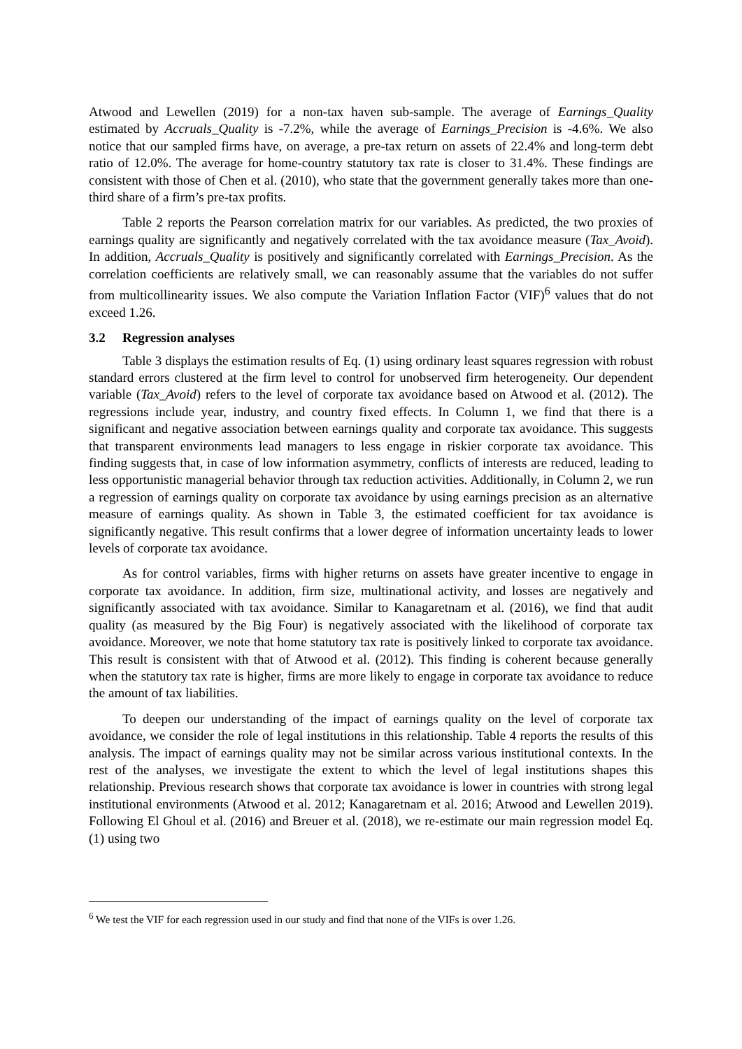Atwood and Lewellen (2019) for a non-tax haven sub-sample. The average of Earnings_Quality estimated by Accruals_Quality is -7.2%, while the average of Earnings_Precision is -4.6%. We also notice that our sampled firms have, on average, a pre-tax return on assets of 22.4% and long-term debt ratio of 12.0%. The average for home-country statutory tax rate is closer to 31.4%. These findings are consistent with those of Chen et al. (2010), who state that the government generally takes more than one-third share of a firm’s pre-tax profits.
Table 2 reports the Pearson correlation matrix for our variables. As predicted, the two proxies of earnings quality are significantly and negatively correlated with the tax avoidance measure (Tax_Avoid). In addition, Accruals_Quality is positively and significantly correlated with Earnings_Precision. As the correlation coefficients are relatively small, we can reasonably assume that the variables do not suffer from multicollinearity issues. We also compute the Variation Inflation Factor (VIF)<sup>6</sup> values that do not exceed 1.26.
3.2 Regression analyses
Table 3 displays the estimation results of Eq. (1) using ordinary least squares regression with robust standard errors clustered at the firm level to control for unobserved firm heterogeneity. Our dependent variable (Tax_Avoid) refers to the level of corporate tax avoidance based on Atwood et al. (2012). The regressions include year, industry, and country fixed effects. In Column 1, we find that there is a significant and negative association between earnings quality and corporate tax avoidance. This suggests that transparent environments lead managers to less engage in riskier corporate tax avoidance. This finding suggests that, in case of low information asymmetry, conflicts of interests are reduced, leading to less opportunistic managerial behavior through tax reduction activities. Additionally, in Column 2, we run a regression of earnings quality on corporate tax avoidance by using earnings precision as an alternative measure of earnings quality. As shown in Table 3, the estimated coefficient for tax avoidance is significantly negative. This result confirms that a lower degree of information uncertainty leads to lower levels of corporate tax avoidance.
As for control variables, firms with higher returns on assets have greater incentive to engage in corporate tax avoidance. In addition, firm size, multinational activity, and losses are negatively and significantly associated with tax avoidance. Similar to Kanagaretnam et al. (2016), we find that audit quality (as measured by the Big Four) is negatively associated with the likelihood of corporate tax avoidance. Moreover, we note that home statutory tax rate is positively linked to corporate tax avoidance. This result is consistent with that of Atwood et al. (2012). This finding is coherent because generally when the statutory tax rate is higher, firms are more likely to engage in corporate tax avoidance to reduce the amount of tax liabilities.
To deepen our understanding of the impact of earnings quality on the level of corporate tax avoidance, we consider the role of legal institutions in this relationship. Table 4 reports the results of this analysis. The impact of earnings quality may not be similar across various institutional contexts. In the rest of the analyses, we investigate the extent to which the level of legal institutions shapes this relationship. Previous research shows that corporate tax avoidance is lower in countries with strong legal institutional environments (Atwood et al. 2012; Kanagaretnam et al. 2016; Atwood and Lewellen 2019). Following El Ghoul et al. (2016) and Breuer et al. (2018), we re-estimate our main regression model Eq. (1) using two
<sup>6</sup> We test the VIF for each regression used in our study and find that none of the VIFs is over 1.26.